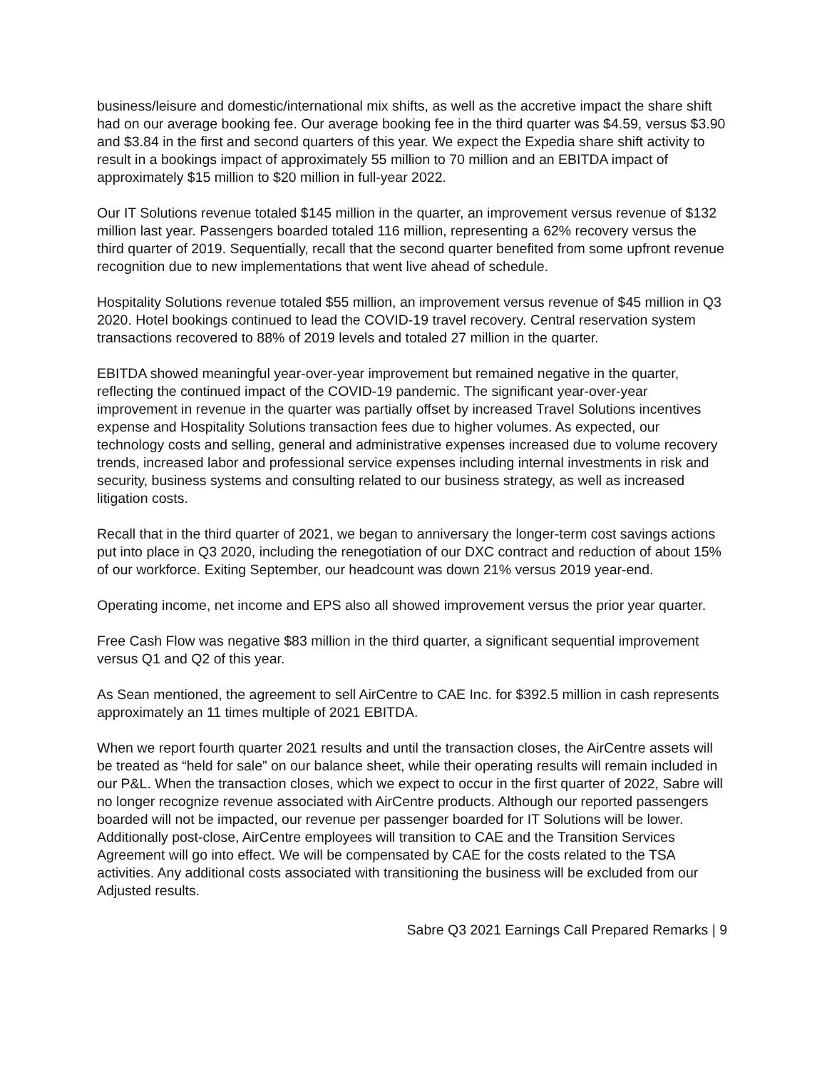business/leisure and domestic/international mix shifts, as well as the accretive impact the share shift had on our average booking fee. Our average booking fee in the third quarter was $4.59, versus $3.90 and $3.84 in the first and second quarters of this year. We expect the Expedia share shift activity to result in a bookings impact of approximately 55 million to 70 million and an EBITDA impact of approximately $15 million to $20 million in full-year 2022.
Our IT Solutions revenue totaled $145 million in the quarter, an improvement versus revenue of $132 million last year. Passengers boarded totaled 116 million, representing a 62% recovery versus the third quarter of 2019. Sequentially, recall that the second quarter benefited from some upfront revenue recognition due to new implementations that went live ahead of schedule.
Hospitality Solutions revenue totaled $55 million, an improvement versus revenue of $45 million in Q3 2020. Hotel bookings continued to lead the COVID-19 travel recovery. Central reservation system transactions recovered to 88% of 2019 levels and totaled 27 million in the quarter.
EBITDA showed meaningful year-over-year improvement but remained negative in the quarter, reflecting the continued impact of the COVID-19 pandemic. The significant year-over-year improvement in revenue in the quarter was partially offset by increased Travel Solutions incentives expense and Hospitality Solutions transaction fees due to higher volumes. As expected, our technology costs and selling, general and administrative expenses increased due to volume recovery trends, increased labor and professional service expenses including internal investments in risk and security, business systems and consulting related to our business strategy, as well as increased litigation costs.
Recall that in the third quarter of 2021, we began to anniversary the longer-term cost savings actions put into place in Q3 2020, including the renegotiation of our DXC contract and reduction of about 15% of our workforce. Exiting September, our headcount was down 21% versus 2019 year-end.
Operating income, net income and EPS also all showed improvement versus the prior year quarter.
Free Cash Flow was negative $83 million in the third quarter, a significant sequential improvement versus Q1 and Q2 of this year.
As Sean mentioned, the agreement to sell AirCentre to CAE Inc. for $392.5 million in cash represents approximately an 11 times multiple of 2021 EBITDA.
When we report fourth quarter 2021 results and until the transaction closes, the AirCentre assets will be treated as “held for sale” on our balance sheet, while their operating results will remain included in our P&L. When the transaction closes, which we expect to occur in the first quarter of 2022, Sabre will no longer recognize revenue associated with AirCentre products. Although our reported passengers boarded will not be impacted, our revenue per passenger boarded for IT Solutions will be lower. Additionally post-close, AirCentre employees will transition to CAE and the Transition Services Agreement will go into effect. We will be compensated by CAE for the costs related to the TSA activities. Any additional costs associated with transitioning the business will be excluded from our Adjusted results.
Sabre Q3 2021 Earnings Call Prepared Remarks | 9